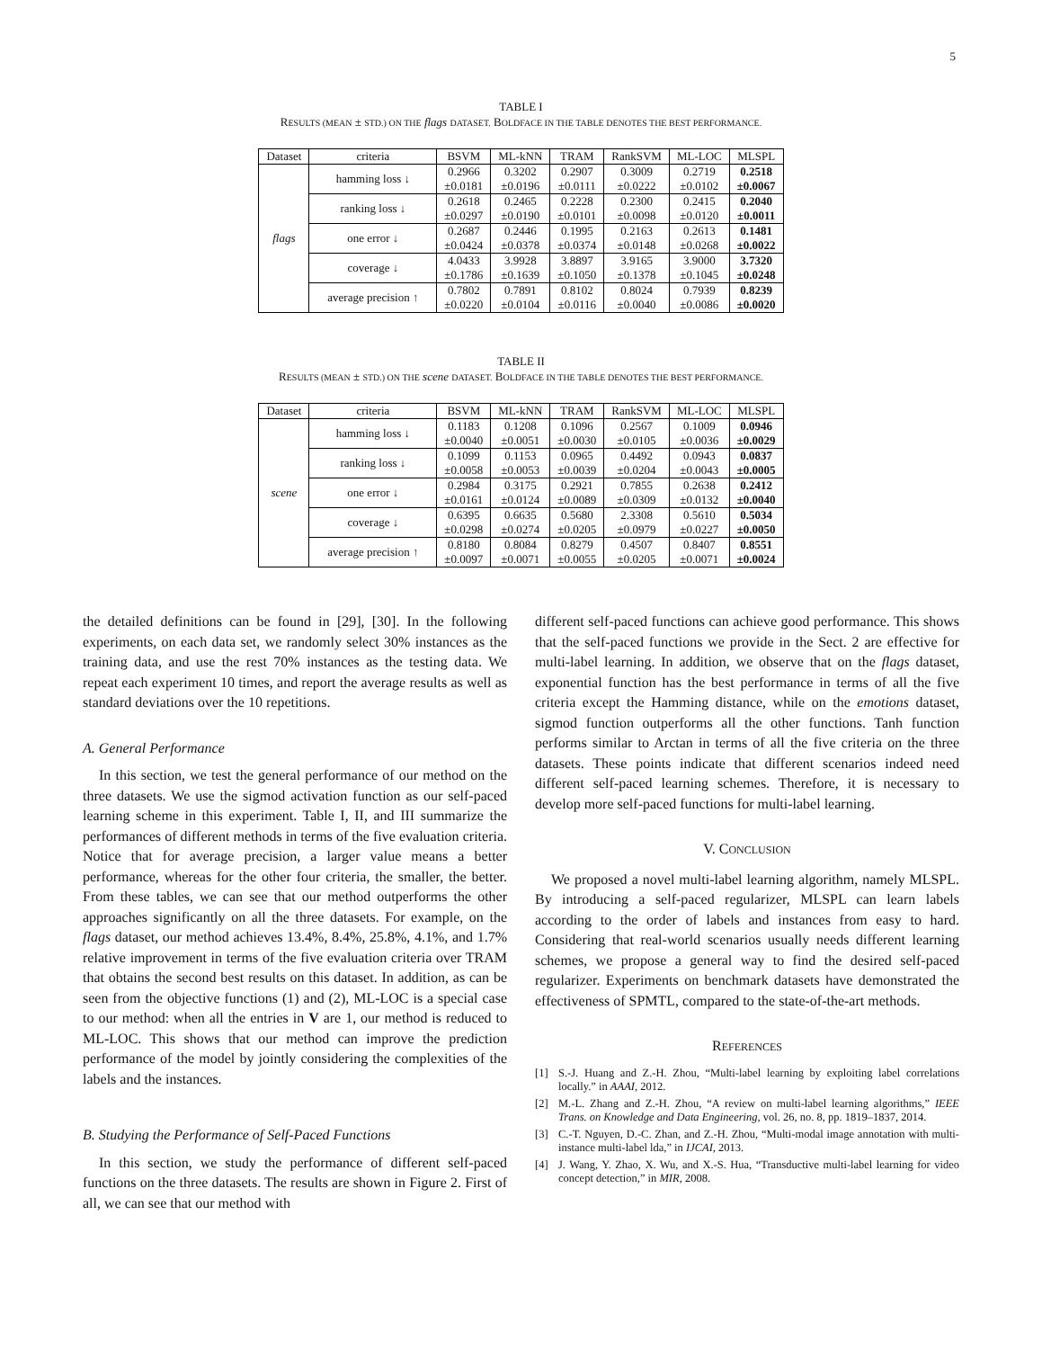5
TABLE I
RESULTS (MEAN ± STD.) ON THE flags DATASET. BOLDFACE IN THE TABLE DENOTES THE BEST PERFORMANCE.
| Dataset | criteria | BSVM | ML-kNN | TRAM | RankSVM | ML-LOC | MLSPL |
| --- | --- | --- | --- | --- | --- | --- | --- |
| flags | hamming loss ↓ | 0.2966 ±0.0181 | 0.3202 ±0.0196 | 0.2907 ±0.0111 | 0.3009 ±0.0222 | 0.2719 ±0.0102 | 0.2518 ±0.0067 |
| | ranking loss ↓ | 0.2618 ±0.0297 | 0.2465 ±0.0190 | 0.2228 ±0.0101 | 0.2300 ±0.0098 | 0.2415 ±0.0120 | 0.2040 ±0.0011 |
| | one error ↓ | 0.2687 ±0.0424 | 0.2446 ±0.0378 | 0.1995 ±0.0374 | 0.2163 ±0.0148 | 0.2613 ±0.0268 | 0.1481 ±0.0022 |
| | coverage ↓ | 4.0433 ±0.1786 | 3.9928 ±0.1639 | 3.8897 ±0.1050 | 3.9165 ±0.1378 | 3.9000 ±0.1045 | 3.7320 ±0.0248 |
| | average precision ↑ | 0.7802 ±0.0220 | 0.7891 ±0.0104 | 0.8102 ±0.0116 | 0.8024 ±0.0040 | 0.7939 ±0.0086 | 0.8239 ±0.0020 |
TABLE II
RESULTS (MEAN ± STD.) ON THE scene DATASET. BOLDFACE IN THE TABLE DENOTES THE BEST PERFORMANCE.
| Dataset | criteria | BSVM | ML-kNN | TRAM | RankSVM | ML-LOC | MLSPL |
| --- | --- | --- | --- | --- | --- | --- | --- |
| scene | hamming loss ↓ | 0.1183 ±0.0040 | 0.1208 ±0.0051 | 0.1096 ±0.0030 | 0.2567 ±0.0105 | 0.1009 ±0.0036 | 0.0946 ±0.0029 |
| | ranking loss ↓ | 0.1099 ±0.0058 | 0.1153 ±0.0053 | 0.0965 ±0.0039 | 0.4492 ±0.0204 | 0.0943 ±0.0043 | 0.0837 ±0.0005 |
| | one error ↓ | 0.2984 ±0.0161 | 0.3175 ±0.0124 | 0.2921 ±0.0089 | 0.7855 ±0.0309 | 0.2638 ±0.0132 | 0.2412 ±0.0040 |
| | coverage ↓ | 0.6395 ±0.0298 | 0.6635 ±0.0274 | 0.5680 ±0.0205 | 2.3308 ±0.0979 | 0.5610 ±0.0227 | 0.5034 ±0.0050 |
| | average precision ↑ | 0.8180 ±0.0097 | 0.8084 ±0.0071 | 0.8279 ±0.0055 | 0.4507 ±0.0205 | 0.8407 ±0.0071 | 0.8551 ±0.0024 |
the detailed definitions can be found in [29], [30]. In the following experiments, on each data set, we randomly select 30% instances as the training data, and use the rest 70% instances as the testing data. We repeat each experiment 10 times, and report the average results as well as standard deviations over the 10 repetitions.
A. General Performance
In this section, we test the general performance of our method on the three datasets. We use the sigmod activation function as our self-paced learning scheme in this experiment. Table I, II, and III summarize the performances of different methods in terms of the five evaluation criteria. Notice that for average precision, a larger value means a better performance, whereas for the other four criteria, the smaller, the better. From these tables, we can see that our method outperforms the other approaches significantly on all the three datasets. For example, on the flags dataset, our method achieves 13.4%, 8.4%, 25.8%, 4.1%, and 1.7% relative improvement in terms of the five evaluation criteria over TRAM that obtains the second best results on this dataset. In addition, as can be seen from the objective functions (1) and (2), ML-LOC is a special case to our method: when all the entries in V are 1, our method is reduced to ML-LOC. This shows that our method can improve the prediction performance of the model by jointly considering the complexities of the labels and the instances.
B. Studying the Performance of Self-Paced Functions
In this section, we study the performance of different self-paced functions on the three datasets. The results are shown in Figure 2. First of all, we can see that our method with
different self-paced functions can achieve good performance. This shows that the self-paced functions we provide in the Sect. 2 are effective for multi-label learning. In addition, we observe that on the flags dataset, exponential function has the best performance in terms of all the five criteria except the Hamming distance, while on the emotions dataset, sigmod function outperforms all the other functions. Tanh function performs similar to Arctan in terms of all the five criteria on the three datasets. These points indicate that different scenarios indeed need different self-paced learning schemes. Therefore, it is necessary to develop more self-paced functions for multi-label learning.
V. CONCLUSION
We proposed a novel multi-label learning algorithm, namely MLSPL. By introducing a self-paced regularizer, MLSPL can learn labels according to the order of labels and instances from easy to hard. Considering that real-world scenarios usually needs different learning schemes, we propose a general way to find the desired self-paced regularizer. Experiments on benchmark datasets have demonstrated the effectiveness of SPMTL, compared to the state-of-the-art methods.
REFERENCES
[1] S.-J. Huang and Z.-H. Zhou, “Multi-label learning by exploiting label correlations locally.” in AAAI, 2012.
[2] M.-L. Zhang and Z.-H. Zhou, “A review on multi-label learning algorithms,” IEEE Trans. on Knowledge and Data Engineering, vol. 26, no. 8, pp. 1819–1837, 2014.
[3] C.-T. Nguyen, D.-C. Zhan, and Z.-H. Zhou, “Multi-modal image annotation with multi-instance multi-label lda,” in IJCAI, 2013.
[4] J. Wang, Y. Zhao, X. Wu, and X.-S. Hua, “Transductive multi-label learning for video concept detection,” in MIR, 2008.